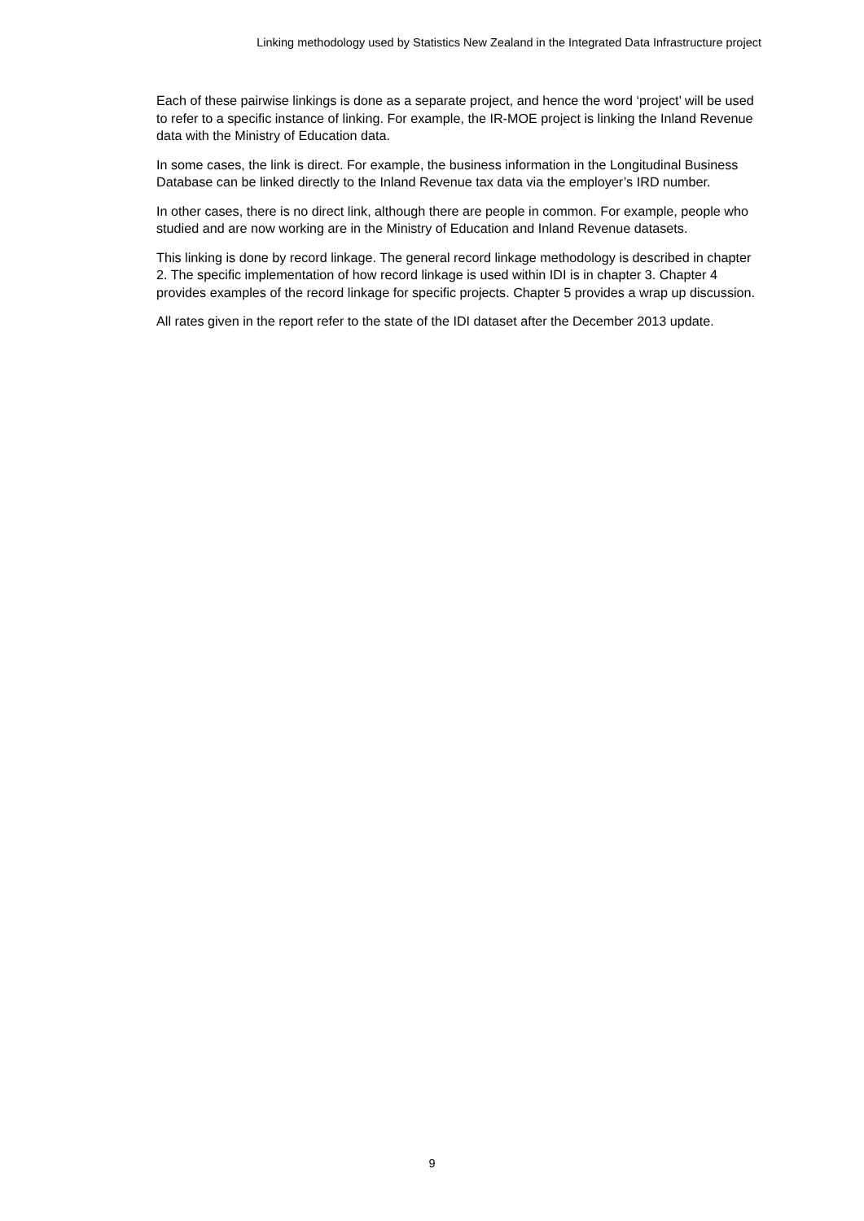Linking methodology used by Statistics New Zealand in the Integrated Data Infrastructure project
Each of these pairwise linkings is done as a separate project, and hence the word ‘project’ will be used to refer to a specific instance of linking. For example, the IR-MOE project is linking the Inland Revenue data with the Ministry of Education data.
In some cases, the link is direct. For example, the business information in the Longitudinal Business Database can be linked directly to the Inland Revenue tax data via the employer’s IRD number.
In other cases, there is no direct link, although there are people in common. For example, people who studied and are now working are in the Ministry of Education and Inland Revenue datasets.
This linking is done by record linkage. The general record linkage methodology is described in chapter 2. The specific implementation of how record linkage is used within IDI is in chapter 3. Chapter 4 provides examples of the record linkage for specific projects. Chapter 5 provides a wrap up discussion.
All rates given in the report refer to the state of the IDI dataset after the December 2013 update.
9